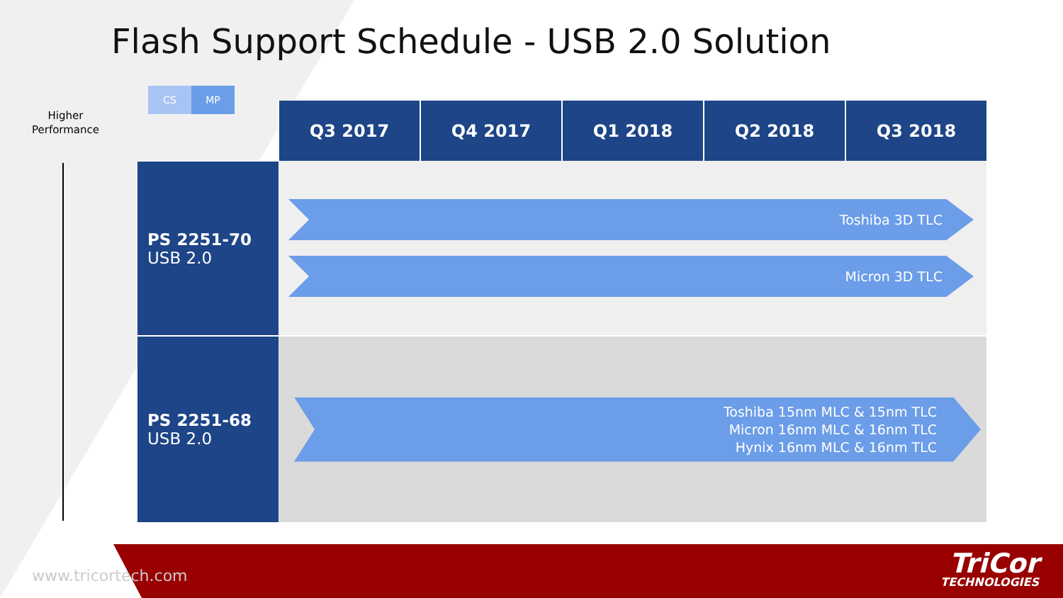Flash Support Schedule - USB 2.0 Solution
Higher Performance
CS MP
| | Q3 2017 | Q4 2017 | Q1 2018 | Q2 2018 | Q3 2018 |
| --- | --- | --- | --- | --- | --- |
| PS 2251-70 USB 2.0 | Toshiba 3D TLC Micron 3D TLC | | | | |
| PS 2251-68 USB 2.0 | Toshiba 15nm MLC & 15nm TLC Micron 16nm MLC & 16nm TLC Hynix 16nm MLC & 16nm TLC | | | | |
www.tricortech.com TriCor
TECHNOLOGIES